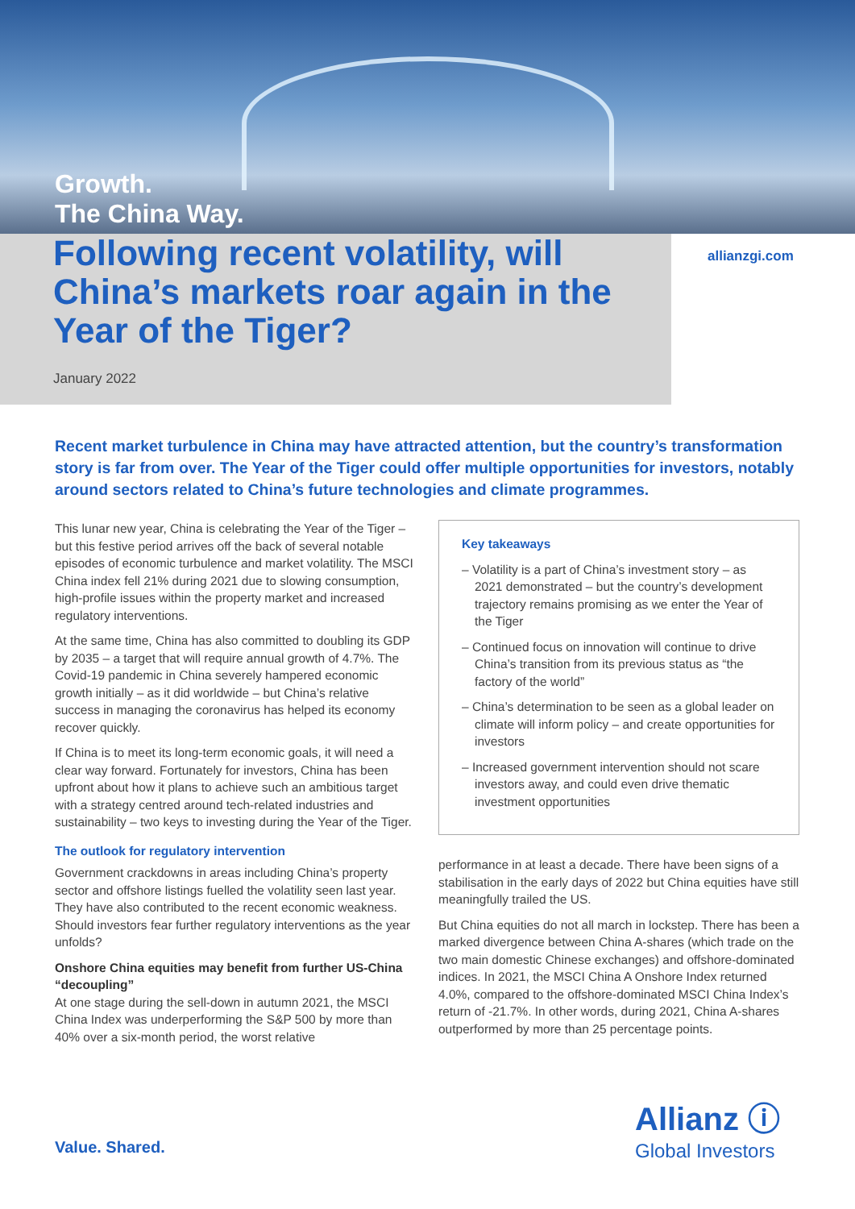Growth.
The China Way.
Following recent volatility, will China’s markets roar again in the Year of the Tiger?
January 2022
allianzgi.com
Recent market turbulence in China may have attracted attention, but the country’s transformation story is far from over. The Year of the Tiger could offer multiple opportunities for investors, notably around sectors related to China’s future technologies and climate programmes.
This lunar new year, China is celebrating the Year of the Tiger – but this festive period arrives off the back of several notable episodes of economic turbulence and market volatility. The MSCI China index fell 21% during 2021 due to slowing consumption, high-profile issues within the property market and increased regulatory interventions.
At the same time, China has also committed to doubling its GDP by 2035 – a target that will require annual growth of 4.7%. The Covid-19 pandemic in China severely hampered economic growth initially – as it did worldwide – but China’s relative success in managing the coronavirus has helped its economy recover quickly.
If China is to meet its long-term economic goals, it will need a clear way forward. Fortunately for investors, China has been upfront about how it plans to achieve such an ambitious target with a strategy centred around tech-related industries and sustainability – two keys to investing during the Year of the Tiger.
The outlook for regulatory intervention
Government crackdowns in areas including China’s property sector and offshore listings fuelled the volatility seen last year. They have also contributed to the recent economic weakness. Should investors fear further regulatory interventions as the year unfolds?
Onshore China equities may benefit from further US-China “decoupling”
At one stage during the sell-down in autumn 2021, the MSCI China Index was underperforming the S&P 500 by more than 40% over a six-month period, the worst relative
Key takeaways
– Volatility is a part of China’s investment story – as 2021 demonstrated – but the country’s development trajectory remains promising as we enter the Year of the Tiger
– Continued focus on innovation will continue to drive China’s transition from its previous status as “the factory of the world”
– China’s determination to be seen as a global leader on climate will inform policy – and create opportunities for investors
– Increased government intervention should not scare investors away, and could even drive thematic investment opportunities
performance in at least a decade. There have been signs of a stabilisation in the early days of 2022 but China equities have still meaningfully trailed the US.
But China equities do not all march in lockstep. There has been a marked divergence between China A-shares (which trade on the two main domestic Chinese exchanges) and offshore-dominated indices. In 2021, the MSCI China A Onshore Index returned 4.0%, compared to the offshore-dominated MSCI China Index’s return of -21.7%. In other words, during 2021, China A-shares outperformed by more than 25 percentage points.
Value. Shared.
Allianz ⓘ
Global Investors